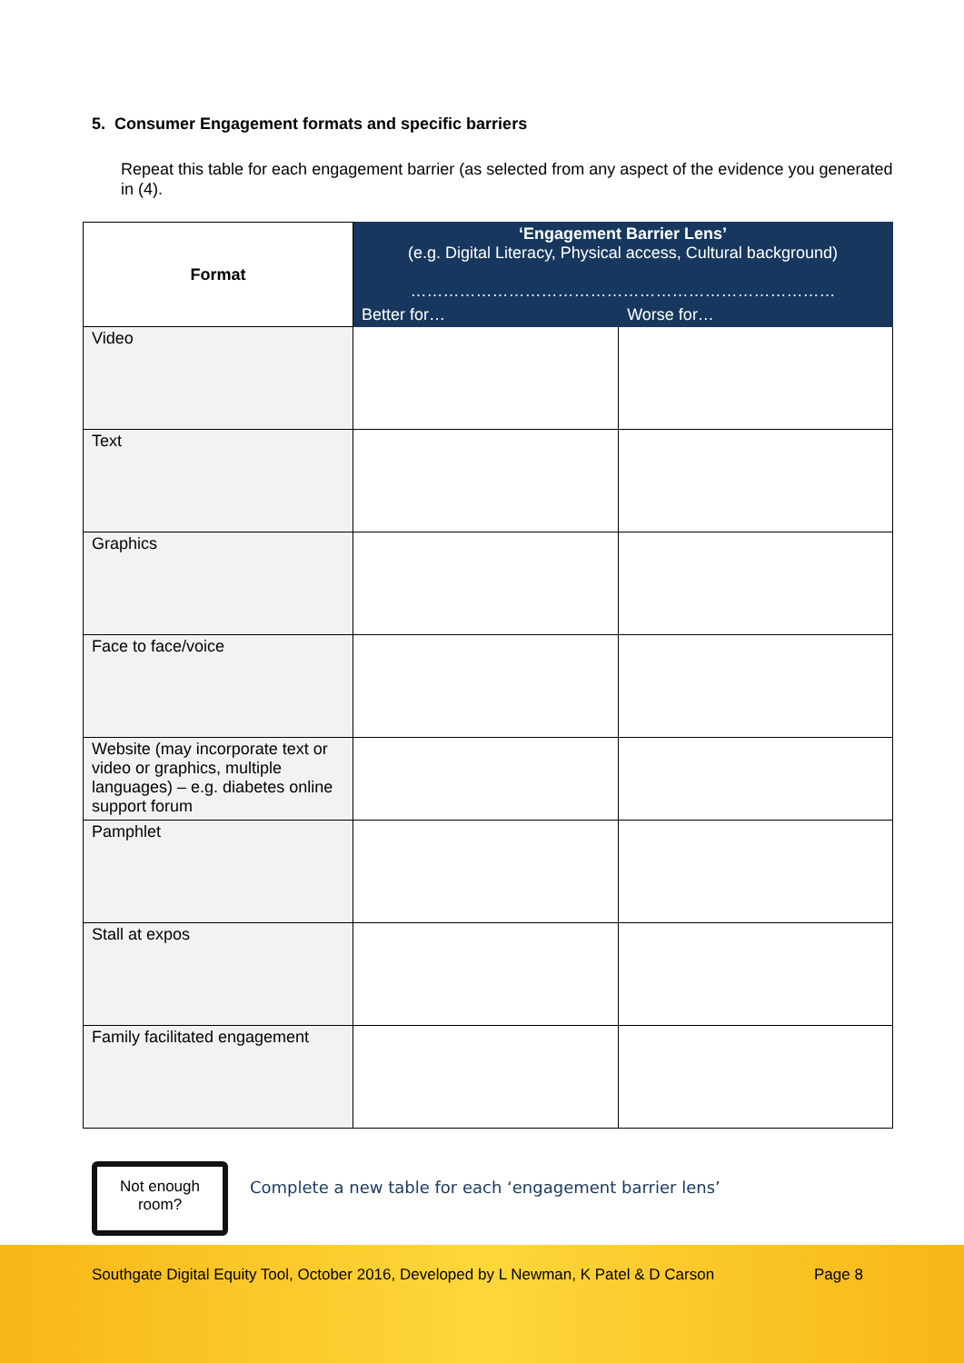5. Consumer Engagement formats and specific barriers
Repeat this table for each engagement barrier (as selected from any aspect of the evidence you generated in (4).
| Format | ‘Engagement Barrier Lens’ (e.g. Digital Literacy, Physical access, Cultural background) …………………………………………………………………… | |
| --- | --- | --- |
| | Better for… | Worse for… |
| Video | | |
| Text | | |
| Graphics | | |
| Face to face/voice | | |
| Website (may incorporate text or video or graphics, multiple languages) – e.g. diabetes online support forum | | |
| Pamphlet | | |
| Stall at expos | | |
| Family facilitated engagement | | |
Not enough room?
Complete a new table for each ‘engagement barrier lens’
Southgate Digital Equity Tool, October 2016, Developed by L Newman, K Patel & D Carson Page 8